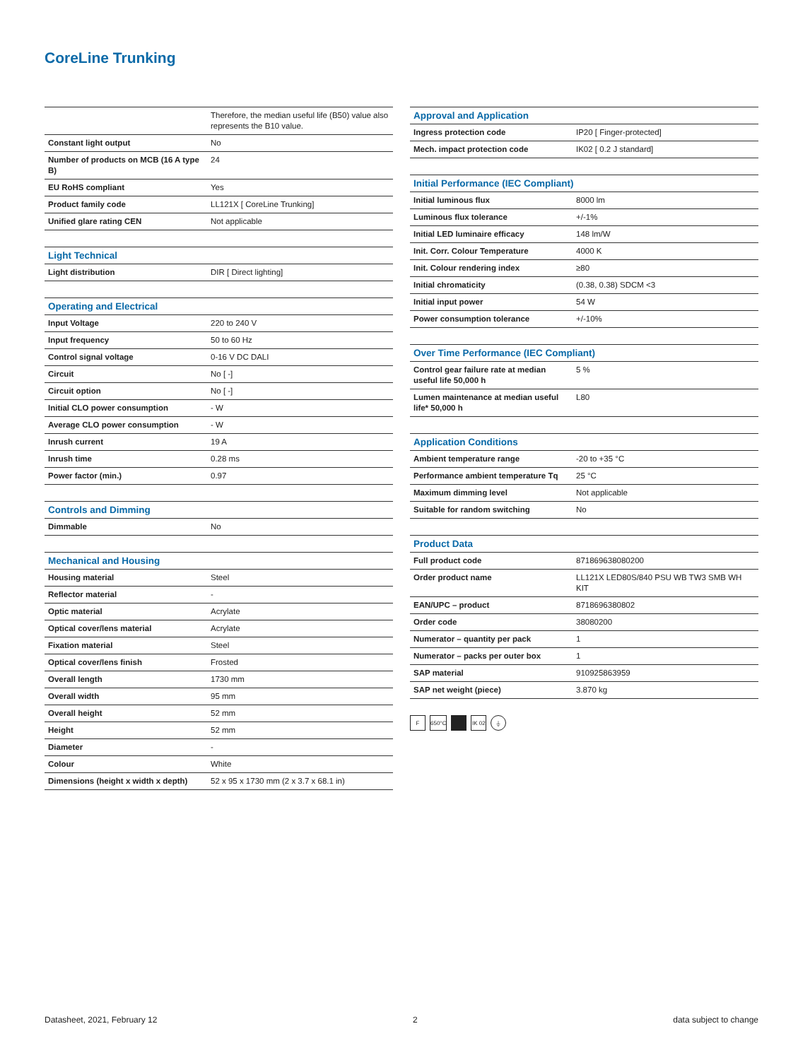CoreLine Trunking
| | Therefore, the median useful life (B50) value also represents the B10 value. |
| Constant light output | No |
| Number of products on MCB (16 A type B) | 24 |
| EU RoHS compliant | Yes |
| Product family code | LL121X [ CoreLine Trunking] |
| Unified glare rating CEN | Not applicable |
| Light Technical | |
| --- | --- |
| Light distribution | DIR [ Direct lighting] |
| Operating and Electrical | |
| --- | --- |
| Input Voltage | 220 to 240 V |
| Input frequency | 50 to 60 Hz |
| Control signal voltage | 0-16 V DC DALI |
| Circuit | No [ -] |
| Circuit option | No [ -] |
| Initial CLO power consumption | - W |
| Average CLO power consumption | - W |
| Inrush current | 19 A |
| Inrush time | 0.28 ms |
| Power factor (min.) | 0.97 |
| Controls and Dimming | |
| --- | --- |
| Dimmable | No |
| Mechanical and Housing | |
| --- | --- |
| Housing material | Steel |
| Reflector material | - |
| Optic material | Acrylate |
| Optical cover/lens material | Acrylate |
| Fixation material | Steel |
| Optical cover/lens finish | Frosted |
| Overall length | 1730 mm |
| Overall width | 95 mm |
| Overall height | 52 mm |
| Height | 52 mm |
| Diameter | - |
| Colour | White |
| Dimensions (height x width x depth) | 52 x 95 x 1730 mm (2 x 3.7 x 68.1 in) |
| Approval and Application | |
| --- | --- |
| Ingress protection code | IP20 [ Finger-protected] |
| Mech. impact protection code | IK02 [ 0.2 J standard] |
| Initial Performance (IEC Compliant) | |
| --- | --- |
| Initial luminous flux | 8000 lm |
| Luminous flux tolerance | +/-1% |
| Initial LED luminaire efficacy | 148 lm/W |
| Init. Corr. Colour Temperature | 4000 K |
| Init. Colour rendering index | ≥80 |
| Initial chromaticity | (0.38, 0.38) SDCM <3 |
| Initial input power | 54 W |
| Power consumption tolerance | +/-10% |
| Over Time Performance (IEC Compliant) | |
| --- | --- |
| Control gear failure rate at median useful life 50,000 h | 5 % |
| Lumen maintenance at median useful life* 50,000 h | L80 |
| Application Conditions | |
| --- | --- |
| Ambient temperature range | -20 to +35 °C |
| Performance ambient temperature Tq | 25 °C |
| Maximum dimming level | Not applicable |
| Suitable for random switching | No |
| Product Data | |
| --- | --- |
| Full product code | 871869638080200 |
| Order product name | LL121X LED80S/840 PSU WB TW3 SMB WH KIT |
| EAN/UPC – product | 8718696380802 |
| Order code | 38080200 |
| Numerator – quantity per pack | 1 |
| Numerator – packs per outer box | 1 |
| SAP material | 910925863959 |
| SAP net weight (piece) | 3.870 kg |
F 650°C IK 02 ⏚
Datasheet, 2021, February 12 2 data subject to change